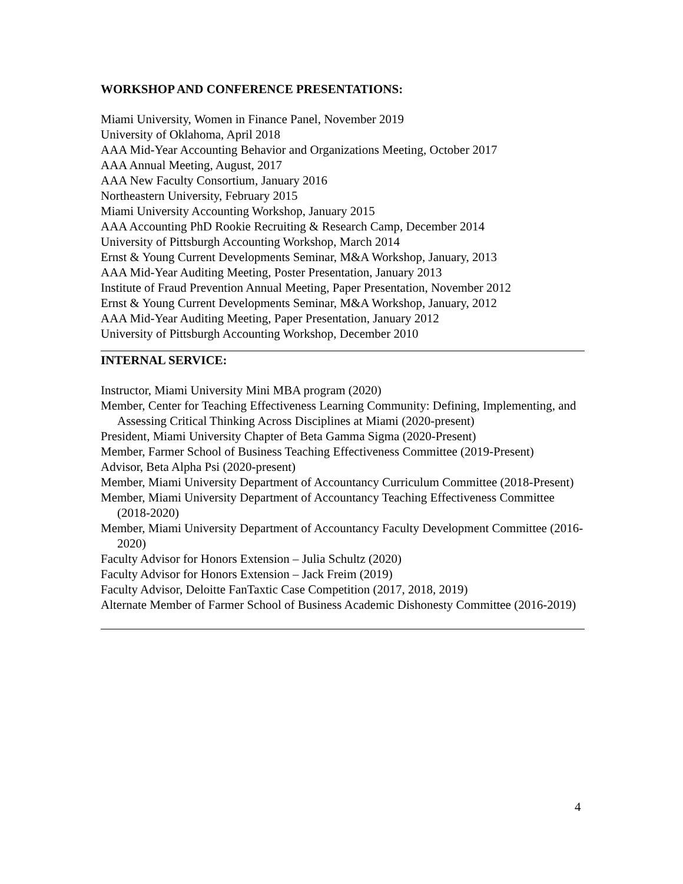WORKSHOP AND CONFERENCE PRESENTATIONS:
Miami University, Women in Finance Panel, November 2019
University of Oklahoma, April 2018
AAA Mid-Year Accounting Behavior and Organizations Meeting, October 2017
AAA Annual Meeting, August, 2017
AAA New Faculty Consortium, January 2016
Northeastern University, February 2015
Miami University Accounting Workshop, January 2015
AAA Accounting PhD Rookie Recruiting & Research Camp, December 2014
University of Pittsburgh Accounting Workshop, March 2014
Ernst & Young Current Developments Seminar, M&A Workshop, January, 2013
AAA Mid-Year Auditing Meeting, Poster Presentation, January 2013
Institute of Fraud Prevention Annual Meeting, Paper Presentation, November 2012
Ernst & Young Current Developments Seminar, M&A Workshop, January, 2012
AAA Mid-Year Auditing Meeting, Paper Presentation, January 2012
University of Pittsburgh Accounting Workshop, December 2010
INTERNAL SERVICE:
Instructor, Miami University Mini MBA program (2020)
Member, Center for Teaching Effectiveness Learning Community: Defining, Implementing, and Assessing Critical Thinking Across Disciplines at Miami (2020-present)
President, Miami University Chapter of Beta Gamma Sigma (2020-Present)
Member, Farmer School of Business Teaching Effectiveness Committee (2019-Present)
Advisor, Beta Alpha Psi (2020-present)
Member, Miami University Department of Accountancy Curriculum Committee (2018-Present)
Member, Miami University Department of Accountancy Teaching Effectiveness Committee (2018-2020)
Member, Miami University Department of Accountancy Faculty Development Committee (2016-2020)
Faculty Advisor for Honors Extension – Julia Schultz (2020)
Faculty Advisor for Honors Extension – Jack Freim (2019)
Faculty Advisor, Deloitte FanTaxtic Case Competition (2017, 2018, 2019)
Alternate Member of Farmer School of Business Academic Dishonesty Committee (2016-2019)
4